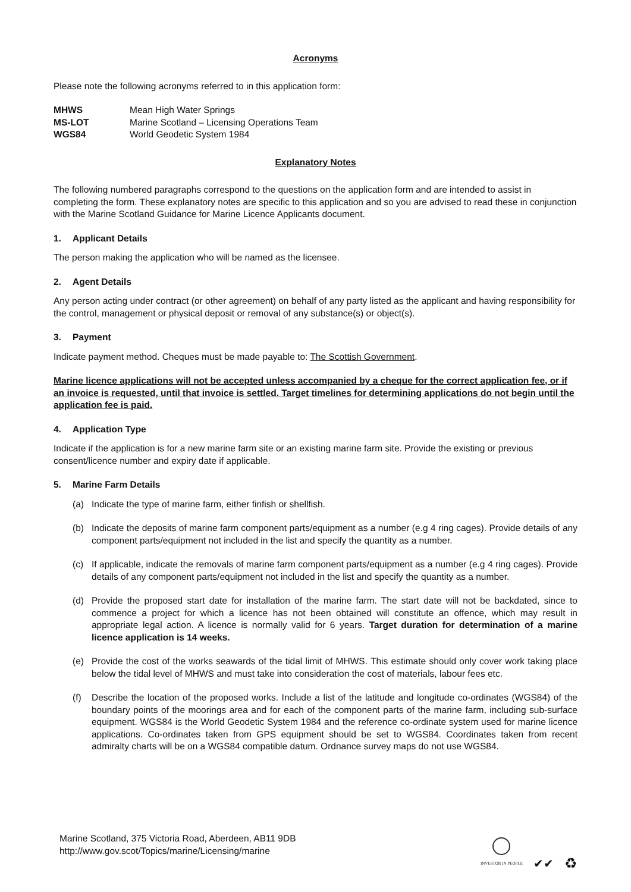Acronyms
Please note the following acronyms referred to in this application form:
MHWS Mean High Water Springs MS-LOT Marine Scotland – Licensing Operations Team WGS84 World Geodetic System 1984
Explanatory Notes
The following numbered paragraphs correspond to the questions on the application form and are intended to assist in completing the form. These explanatory notes are specific to this application and so you are advised to read these in conjunction with the Marine Scotland Guidance for Marine Licence Applicants document.
1. Applicant Details
The person making the application who will be named as the licensee.
2. Agent Details
Any person acting under contract (or other agreement) on behalf of any party listed as the applicant and having responsibility for the control, management or physical deposit or removal of any substance(s) or object(s).
3. Payment
Indicate payment method. Cheques must be made payable to: The Scottish Government.
Marine licence applications will not be accepted unless accompanied by a cheque for the correct application fee, or if an invoice is requested, until that invoice is settled. Target timelines for determining applications do not begin until the application fee is paid.
4. Application Type
Indicate if the application is for a new marine farm site or an existing marine farm site. Provide the existing or previous consent/licence number and expiry date if applicable.
5. Marine Farm Details
(a) Indicate the type of marine farm, either finfish or shellfish.
(b) Indicate the deposits of marine farm component parts/equipment as a number (e.g 4 ring cages). Provide details of any component parts/equipment not included in the list and specify the quantity as a number.
(c) If applicable, indicate the removals of marine farm component parts/equipment as a number (e.g 4 ring cages). Provide details of any component parts/equipment not included in the list and specify the quantity as a number.
(d) Provide the proposed start date for installation of the marine farm. The start date will not be backdated, since to commence a project for which a licence has not been obtained will constitute an offence, which may result in appropriate legal action. A licence is normally valid for 6 years. Target duration for determination of a marine licence application is 14 weeks.
(e) Provide the cost of the works seawards of the tidal limit of MHWS. This estimate should only cover work taking place below the tidal level of MHWS and must take into consideration the cost of materials, labour fees etc.
(f) Describe the location of the proposed works. Include a list of the latitude and longitude co-ordinates (WGS84) of the boundary points of the moorings area and for each of the component parts of the marine farm, including sub-surface equipment. WGS84 is the World Geodetic System 1984 and the reference co-ordinate system used for marine licence applications. Co-ordinates taken from GPS equipment should be set to WGS84. Coordinates taken from recent admiralty charts will be on a WGS84 compatible datum. Ordnance survey maps do not use WGS84.
Marine Scotland, 375 Victoria Road, Aberdeen, AB11 9DB
http://www.gov.scot/Topics/marine/Licensing/marine
INVESTOR IN PEOPLE
✔✔
♻